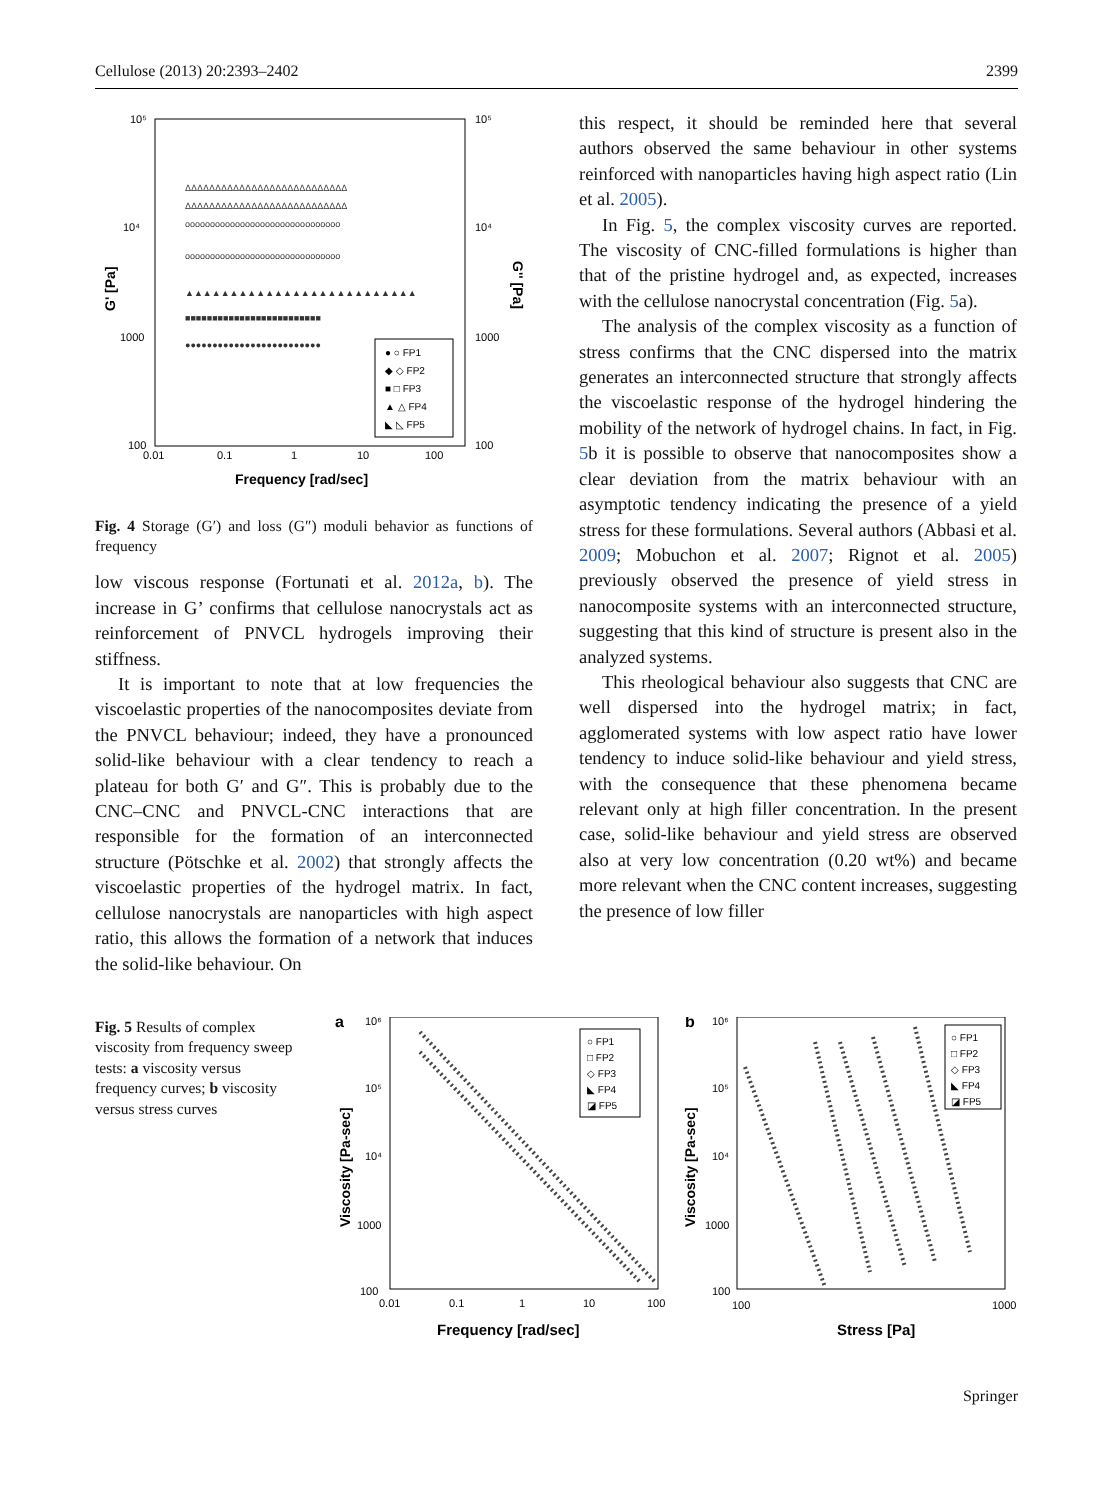Cellulose (2013) 20:2393–2402 2399
10⁵
10⁴
1000
100
10⁵
10⁴
1000
100
0.01
0.1
1
10
100
Frequency [rad/sec]
G' [Pa]
G'' [Pa]
ΔΔΔΔΔΔΔΔΔΔΔΔΔΔΔΔΔΔΔΔΔΔΔΔΔΔΔ
ΔΔΔΔΔΔΔΔΔΔΔΔΔΔΔΔΔΔΔΔΔΔΔΔΔΔΔ
ooooooooooooooooooooooooooooooo
ooooooooooooooooooooooooooooooo
▲▲▲▲▲▲▲▲▲▲▲▲▲▲▲▲▲▲▲▲▲▲▲▲▲▲
■■■■■■■■■■■■■■■■■■■■■■■■■
●●●●●●●●●●●●●●●●●●●●●●●●●
● ○ FP1
◆ ◇ FP2
■ □ FP3
▲ △ FP4
◣ ◺ FP5
Fig. 4 Storage (G′) and loss (G″) moduli behavior as functions of frequency
low viscous response (Fortunati et al. 2012a, b). The increase in G’ confirms that cellulose nanocrystals act as reinforcement of PNVCL hydrogels improving their stiffness.
It is important to note that at low frequencies the viscoelastic properties of the nanocomposites deviate from the PNVCL behaviour; indeed, they have a pronounced solid-like behaviour with a clear tendency to reach a plateau for both G′ and G″. This is probably due to the CNC–CNC and PNVCL-CNC interactions that are responsible for the formation of an interconnected structure (Pötschke et al. 2002) that strongly affects the viscoelastic properties of the hydrogel matrix. In fact, cellulose nanocrystals are nanoparticles with high aspect ratio, this allows the formation of a network that induces the solid-like behaviour. On
this respect, it should be reminded here that several authors observed the same behaviour in other systems reinforced with nanoparticles having high aspect ratio (Lin et al. 2005).
In Fig. 5, the complex viscosity curves are reported. The viscosity of CNC-filled formulations is higher than that of the pristine hydrogel and, as expected, increases with the cellulose nanocrystal concentration (Fig. 5a).
The analysis of the complex viscosity as a function of stress confirms that the CNC dispersed into the matrix generates an interconnected structure that strongly affects the viscoelastic response of the hydrogel hindering the mobility of the network of hydrogel chains. In fact, in Fig. 5b it is possible to observe that nanocomposites show a clear deviation from the matrix behaviour with an asymptotic tendency indicating the presence of a yield stress for these formulations. Several authors (Abbasi et al. 2009; Mobuchon et al. 2007; Rignot et al. 2005) previously observed the presence of yield stress in nanocomposite systems with an interconnected structure, suggesting that this kind of structure is present also in the analyzed systems.
This rheological behaviour also suggests that CNC are well dispersed into the hydrogel matrix; in fact, agglomerated systems with low aspect ratio have lower tendency to induce solid-like behaviour and yield stress, with the consequence that these phenomena became relevant only at high filler concentration. In the present case, solid-like behaviour and yield stress are observed also at very low concentration (0.20 wt%) and became more relevant when the CNC content increases, suggesting the presence of low filler
Fig. 5 Results of complex viscosity from frequency sweep tests: a viscosity versus frequency curves; b viscosity versus stress curves
a
b
10⁶
10⁵
10⁴
1000
100
0.01
0.1
1
10
100
Frequency [rad/sec]
Viscosity [Pa-sec]
10⁶
10⁵
10⁴
1000
100
100
1000
Stress [Pa]
Viscosity [Pa-sec]
○ FP1
□ FP2
◇ FP3
◣ FP4
◪ FP5
○ FP1
□ FP2
◇ FP3
◣ FP4
◪ FP5
Springer